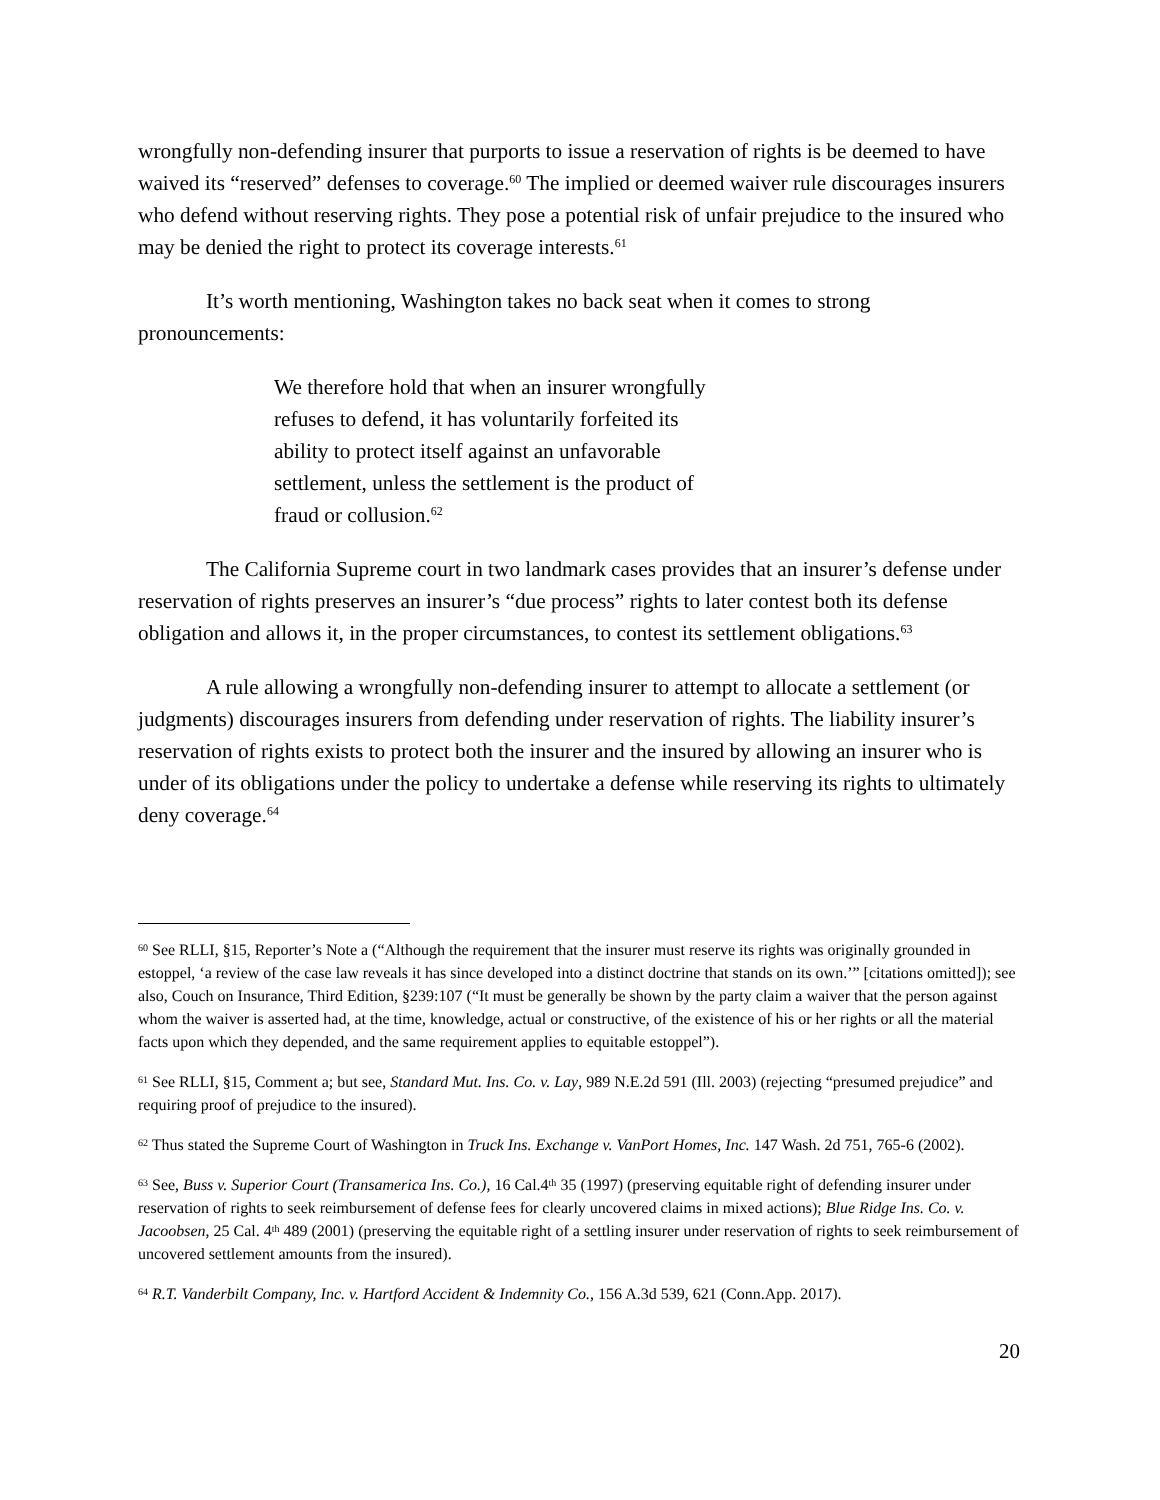wrongfully non-defending insurer that purports to issue a reservation of rights is be deemed to have waived its “reserved” defenses to coverage.<sup>60</sup> The implied or deemed waiver rule discourages insurers who defend without reserving rights. They pose a potential risk of unfair prejudice to the insured who may be denied the right to protect its coverage interests.<sup>61</sup>
It’s worth mentioning, Washington takes no back seat when it comes to strong pronouncements:
We therefore hold that when an insurer wrongfully refuses to defend, it has voluntarily forfeited its ability to protect itself against an unfavorable settlement, unless the settlement is the product of fraud or collusion.<sup>62</sup>
The California Supreme court in two landmark cases provides that an insurer’s defense under reservation of rights preserves an insurer’s “due process” rights to later contest both its defense obligation and allows it, in the proper circumstances, to contest its settlement obligations.<sup>63</sup>
A rule allowing a wrongfully non-defending insurer to attempt to allocate a settlement (or judgments) discourages insurers from defending under reservation of rights. The liability insurer’s reservation of rights exists to protect both the insurer and the insured by allowing an insurer who is under of its obligations under the policy to undertake a defense while reserving its rights to ultimately deny coverage.<sup>64</sup>
<sup>60</sup> See RLLI, §15, Reporter’s Note a (“Although the requirement that the insurer must reserve its rights was originally grounded in estoppel, ‘a review of the case law reveals it has since developed into a distinct doctrine that stands on its own.’” [citations omitted]); see also, Couch on Insurance, Third Edition, §239:107 (“It must be generally be shown by the party claim a waiver that the person against whom the waiver is asserted had, at the time, knowledge, actual or constructive, of the existence of his or her rights or all the material facts upon which they depended, and the same requirement applies to equitable estoppel”).
<sup>61</sup> See RLLI, §15, Comment a; but see, Standard Mut. Ins. Co. v. Lay, 989 N.E.2d 591 (Ill. 2003) (rejecting “presumed prejudice” and requiring proof of prejudice to the insured).
<sup>62</sup> Thus stated the Supreme Court of Washington in Truck Ins. Exchange v. VanPort Homes, Inc. 147 Wash. 2d 751, 765-6 (2002).
<sup>63</sup> See, Buss v. Superior Court (Transamerica Ins. Co.), 16 Cal.4<sup>th</sup> 35 (1997) (preserving equitable right of defending insurer under reservation of rights to seek reimbursement of defense fees for clearly uncovered claims in mixed actions); Blue Ridge Ins. Co. v. Jacoobsen, 25 Cal. 4<sup>th</sup> 489 (2001) (preserving the equitable right of a settling insurer under reservation of rights to seek reimbursement of uncovered settlement amounts from the insured).
<sup>64</sup> R.T. Vanderbilt Company, Inc. v. Hartford Accident & Indemnity Co., 156 A.3d 539, 621 (Conn.App. 2017).
20